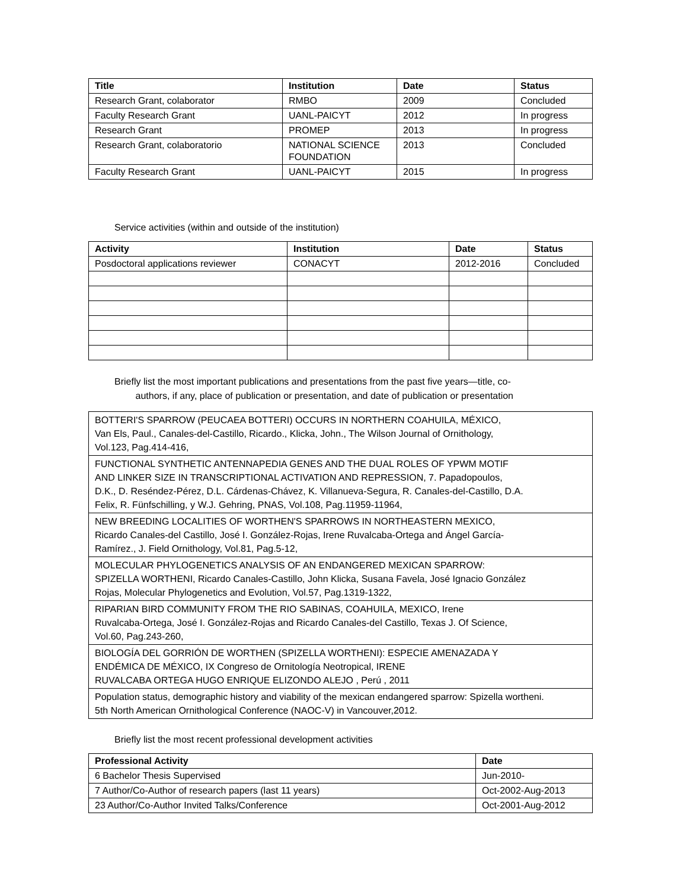| Title | Institution | Date | Status |
| --- | --- | --- | --- |
| Research Grant, colaborator | RMBO | 2009 | Concluded |
| Faculty Research Grant | UANL-PAICYT | 2012 | In progress |
| Research Grant | PROMEP | 2013 | In progress |
| Research Grant, colaboratorio | NATIONAL SCIENCE FOUNDATION | 2013 | Concluded |
| Faculty Research Grant | UANL-PAICYT | 2015 | In progress |
Service activities (within and outside of the institution)
| Activity | Institution | Date | Status |
| --- | --- | --- | --- |
| Posdoctoral applications reviewer | CONACYT | 2012-2016 | Concluded |
Briefly list the most important publications and presentations from the past five years—title, co-
authors, if any, place of publication or presentation, and date of publication or presentation
| BOTTERI'S SPARROW (PEUCAEA BOTTERI) OCCURS IN NORTHERN COAHUILA, MÉXICO, Van Els, Paul., Canales-del-Castillo, Ricardo., Klicka, John., The Wilson Journal of Ornithology, Vol.123, Pag.414-416, |
| FUNCTIONAL SYNTHETIC ANTENNAPEDIA GENES AND THE DUAL ROLES OF YPWM MOTIF AND LINKER SIZE IN TRANSCRIPTIONAL ACTIVATION AND REPRESSION, 7. Papadopoulos, D.K., D. Reséndez-Pérez, D.L. Cárdenas-Chávez, K. Villanueva-Segura, R. Canales-del-Castillo, D.A. Felix, R. Fünfschilling, y W.J. Gehring, PNAS, Vol.108, Pag.11959-11964, |
| NEW BREEDING LOCALITIES OF WORTHEN'S SPARROWS IN NORTHEASTERN MEXICO, Ricardo Canales-del Castillo, José I. González-Rojas, Irene Ruvalcaba-Ortega and Ángel García- Ramírez., J. Field Ornithology, Vol.81, Pag.5-12, |
| MOLECULAR PHYLOGENETICS ANALYSIS OF AN ENDANGERED MEXICAN SPARROW: SPIZELLA WORTHENI, Ricardo Canales-Castillo, John Klicka, Susana Favela, José Ignacio González Rojas, Molecular Phylogenetics and Evolution, Vol.57, Pag.1319-1322, |
| RIPARIAN BIRD COMMUNITY FROM THE RIO SABINAS, COAHUILA, MEXICO, Irene Ruvalcaba-Ortega, José I. González-Rojas and Ricardo Canales-del Castillo, Texas J. Of Science, Vol.60, Pag.243-260, |
| BIOLOGÍA DEL GORRIÓN DE WORTHEN (SPIZELLA WORTHENI): ESPECIE AMENAZADA Y ENDÉMICA DE MÉXICO, IX Congreso de Ornitología Neotropical, IRENE RUVALCABA ORTEGA HUGO ENRIQUE ELIZONDO ALEJO , Perú , 2011 |
| Population status, demographic history and viability of the mexican endangered sparrow: Spizella wortheni. 5th North American Ornithological Conference (NAOC-V) in Vancouver,2012. |
Briefly list the most recent professional development activities
| Professional Activity | Date |
| --- | --- |
| 6 Bachelor Thesis Supervised | Jun-2010- |
| 7 Author/Co-Author of research papers (last 11 years) | Oct-2002-Aug-2013 |
| 23 Author/Co-Author Invited Talks/Conference | Oct-2001-Aug-2012 |